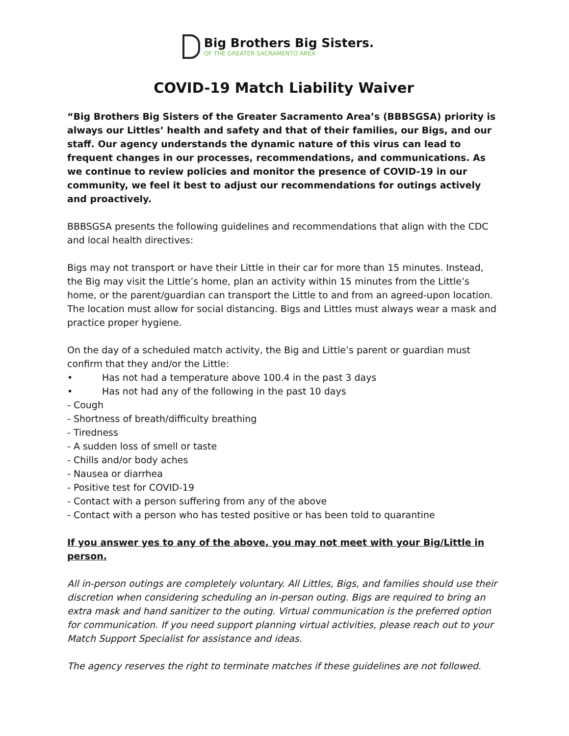Big Brothers Big Sisters.
OF THE GREATER SACRAMENTO AREA
COVID-19 Match Liability Waiver
“Big Brothers Big Sisters of the Greater Sacramento Area’s (BBBSGSA) priority is always our Littles’ health and safety and that of their families, our Bigs, and our staff. Our agency understands the dynamic nature of this virus can lead to frequent changes in our processes, recommendations, and communications. As we continue to review policies and monitor the presence of COVID-19 in our community, we feel it best to adjust our recommendations for outings actively and proactively.
BBBSGSA presents the following guidelines and recommendations that align with the CDC and local health directives:
Bigs may not transport or have their Little in their car for more than 15 minutes. Instead, the Big may visit the Little’s home, plan an activity within 15 minutes from the Little’s home, or the parent/guardian can transport the Little to and from an agreed-upon location. The location must allow for social distancing. Bigs and Littles must always wear a mask and practice proper hygiene.
On the day of a scheduled match activity, the Big and Little’s parent or guardian must confirm that they and/or the Little:
• Has not had a temperature above 100.4 in the past 3 days
• Has not had any of the following in the past 10 days
- Cough
- Shortness of breath/difficulty breathing
- Tiredness
- A sudden loss of smell or taste
- Chills and/or body aches
- Nausea or diarrhea
- Positive test for COVID-19
- Contact with a person suffering from any of the above
- Contact with a person who has tested positive or has been told to quarantine
If you answer yes to any of the above, you may not meet with your Big/Little in person.
All in-person outings are completely voluntary. All Littles, Bigs, and families should use their discretion when considering scheduling an in-person outing. Bigs are required to bring an extra mask and hand sanitizer to the outing. Virtual communication is the preferred option for communication. If you need support planning virtual activities, please reach out to your Match Support Specialist for assistance and ideas.
The agency reserves the right to terminate matches if these guidelines are not followed.